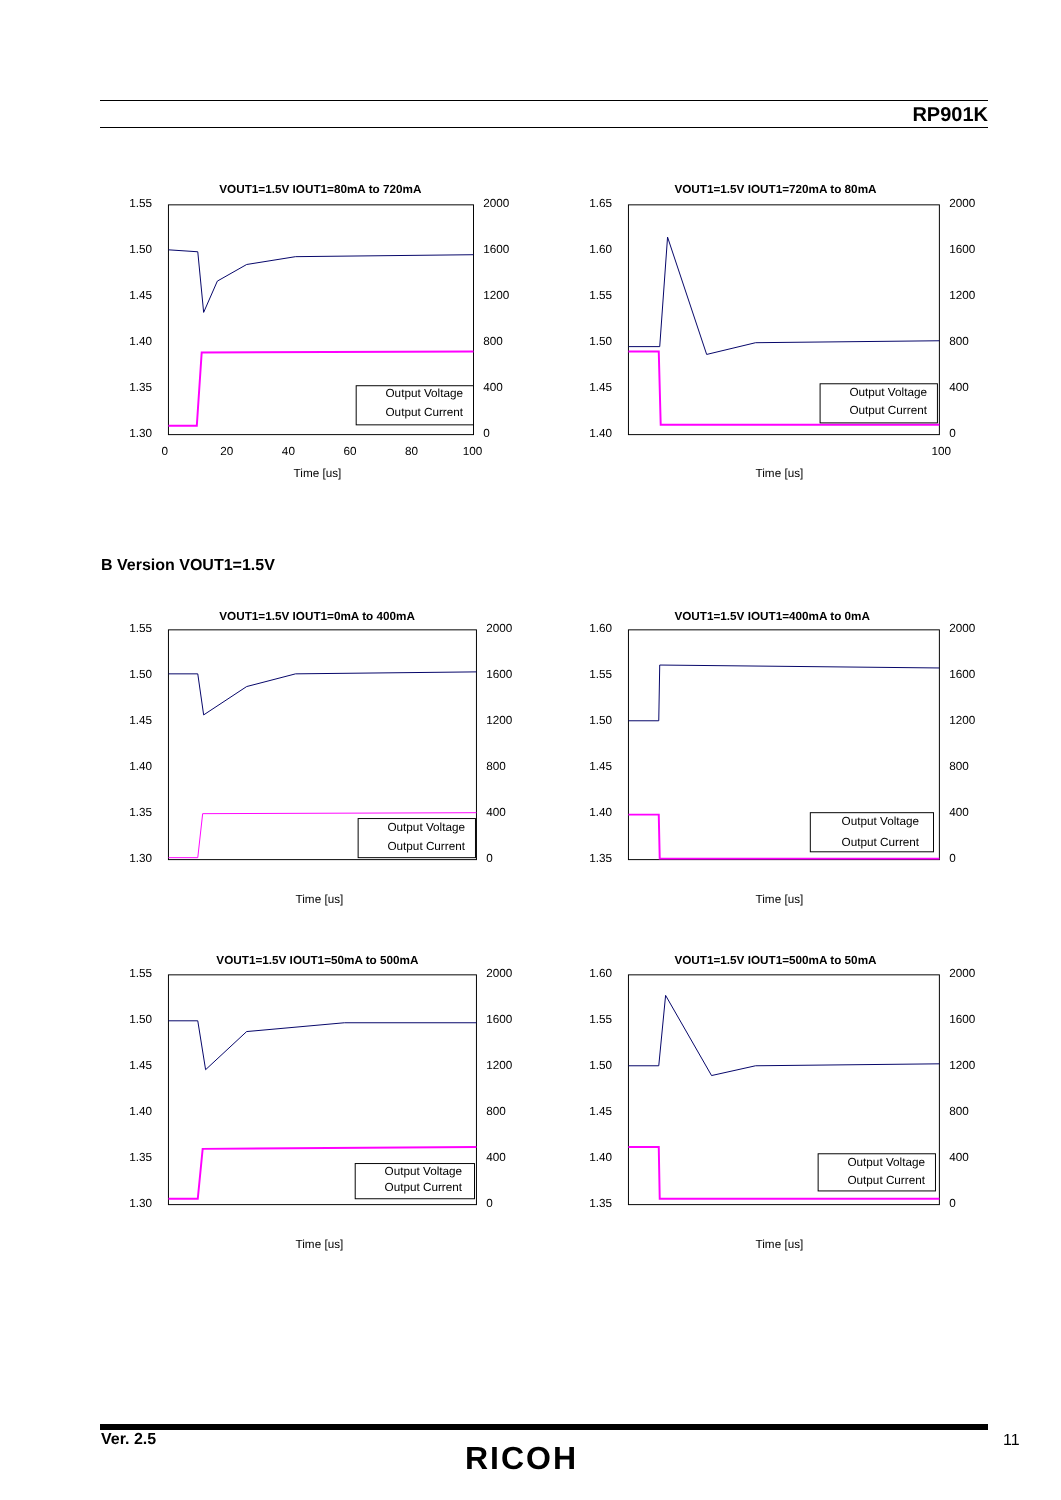RP901K
VOUT1=1.5V IOUT1=80mA to 720mA
1.55
1.50
1.45
1.40
1.35
1.30
2000
1600
1200
800
400
0
0
20
40
60
80
100
Time [us]
Output Voltage
Output Current
VOUT1=1.5V IOUT1=720mA to 80mA
1.65
1.60
1.55
1.50
1.45
1.40
2000
1600
1200
800
400
0
100
Time [us]
Output Voltage
Output Current
B Version VOUT1=1.5V
VOUT1=1.5V IOUT1=0mA to 400mA
1.55
1.50
1.45
1.40
1.35
1.30
2000
1600
1200
800
400
0
Time [us]
Output Voltage
Output Current
VOUT1=1.5V IOUT1=400mA to 0mA
1.60
1.55
1.50
1.45
1.40
1.35
2000
1600
1200
800
400
0
Time [us]
Output Voltage
Output Current
VOUT1=1.5V IOUT1=50mA to 500mA
1.55
1.50
1.45
1.40
1.35
1.30
2000
1600
1200
800
400
0
Time [us]
Output Voltage
Output Current
VOUT1=1.5V IOUT1=500mA to 50mA
1.60
1.55
1.50
1.45
1.40
1.35
2000
1600
1200
800
400
0
Time [us]
Output Voltage
Output Current
Ver. 2.5
RICOH 11